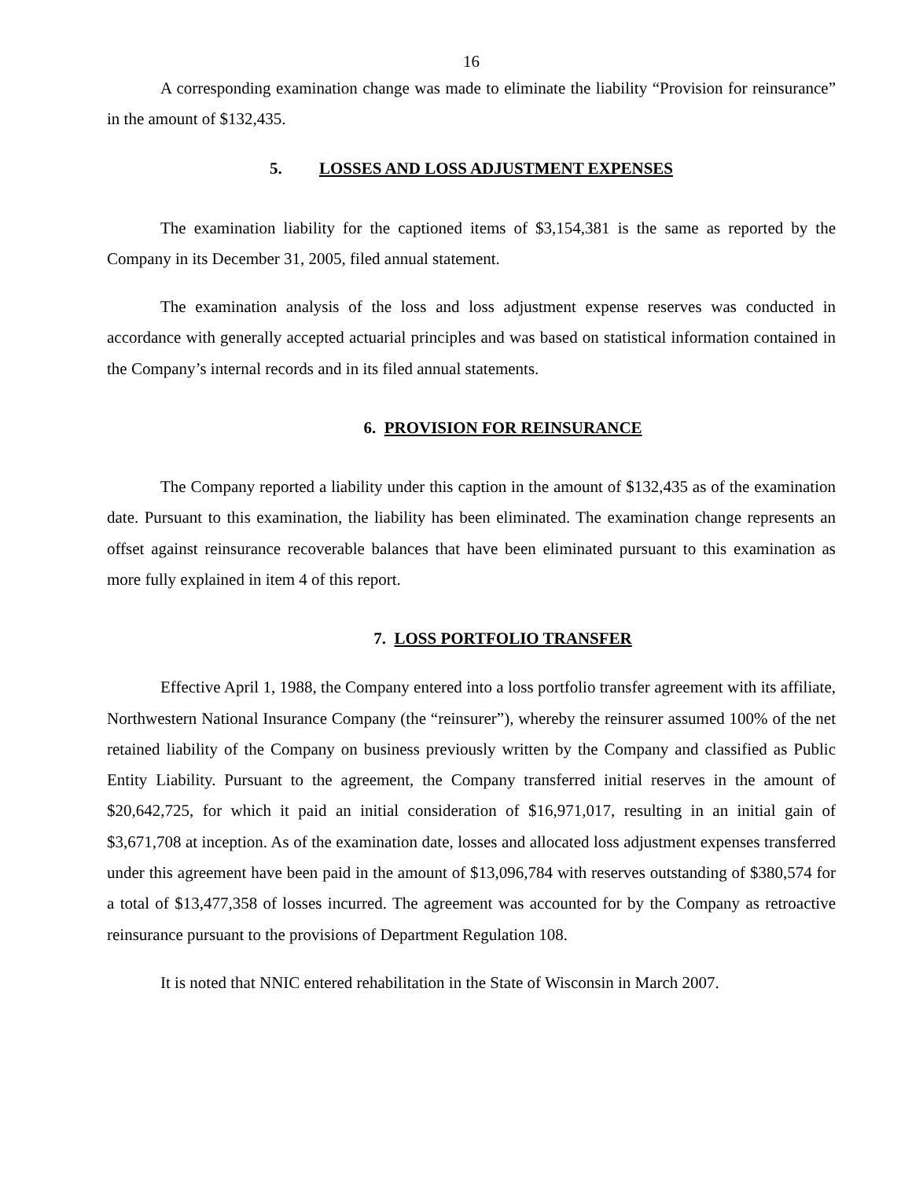16
A corresponding examination change was made to eliminate the liability “Provision for reinsurance” in the amount of $132,435.
5. LOSSES AND LOSS ADJUSTMENT EXPENSES
The examination liability for the captioned items of $3,154,381 is the same as reported by the Company in its December 31, 2005, filed annual statement.
The examination analysis of the loss and loss adjustment expense reserves was conducted in accordance with generally accepted actuarial principles and was based on statistical information contained in the Company’s internal records and in its filed annual statements.
6. PROVISION FOR REINSURANCE
The Company reported a liability under this caption in the amount of $132,435 as of the examination date. Pursuant to this examination, the liability has been eliminated. The examination change represents an offset against reinsurance recoverable balances that have been eliminated pursuant to this examination as more fully explained in item 4 of this report.
7. LOSS PORTFOLIO TRANSFER
Effective April 1, 1988, the Company entered into a loss portfolio transfer agreement with its affiliate, Northwestern National Insurance Company (the “reinsurer”), whereby the reinsurer assumed 100% of the net retained liability of the Company on business previously written by the Company and classified as Public Entity Liability. Pursuant to the agreement, the Company transferred initial reserves in the amount of $20,642,725, for which it paid an initial consideration of $16,971,017, resulting in an initial gain of $3,671,708 at inception. As of the examination date, losses and allocated loss adjustment expenses transferred under this agreement have been paid in the amount of $13,096,784 with reserves outstanding of $380,574 for a total of $13,477,358 of losses incurred. The agreement was accounted for by the Company as retroactive reinsurance pursuant to the provisions of Department Regulation 108.
It is noted that NNIC entered rehabilitation in the State of Wisconsin in March 2007.